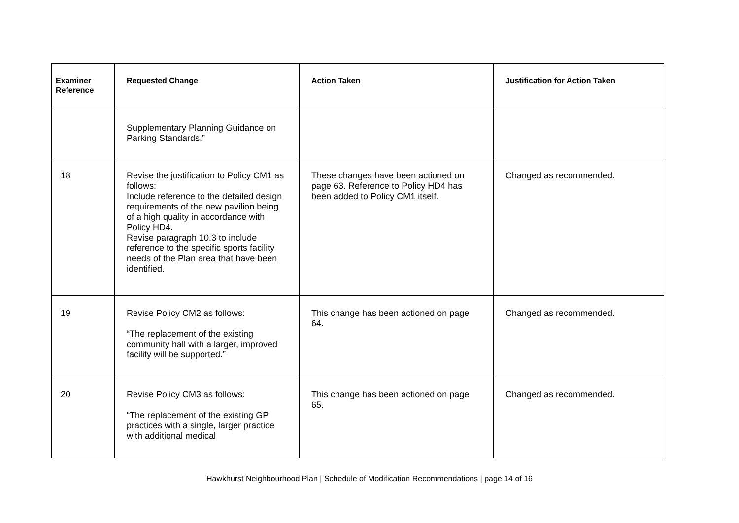| Examiner Reference | Requested Change | Action Taken | Justification for Action Taken |
| --- | --- | --- | --- |
| | Supplementary Planning Guidance on Parking Standards.” | | |
| 18 | Revise the justification to Policy CM1 as follows: Include reference to the detailed design requirements of the new pavilion being of a high quality in accordance with Policy HD4. Revise paragraph 10.3 to include reference to the specific sports facility needs of the Plan area that have been identified. | These changes have been actioned on page 63. Reference to Policy HD4 has been added to Policy CM1 itself. | Changed as recommended. |
| 19 | Revise Policy CM2 as follows: “The replacement of the existing community hall with a larger, improved facility will be supported.” | This change has been actioned on page 64. | Changed as recommended. |
| 20 | Revise Policy CM3 as follows: “The replacement of the existing GP practices with a single, larger practice with additional medical | This change has been actioned on page 65. | Changed as recommended. |
Hawkhurst Neighbourhood Plan | Schedule of Modification Recommendations | page 14 of 16